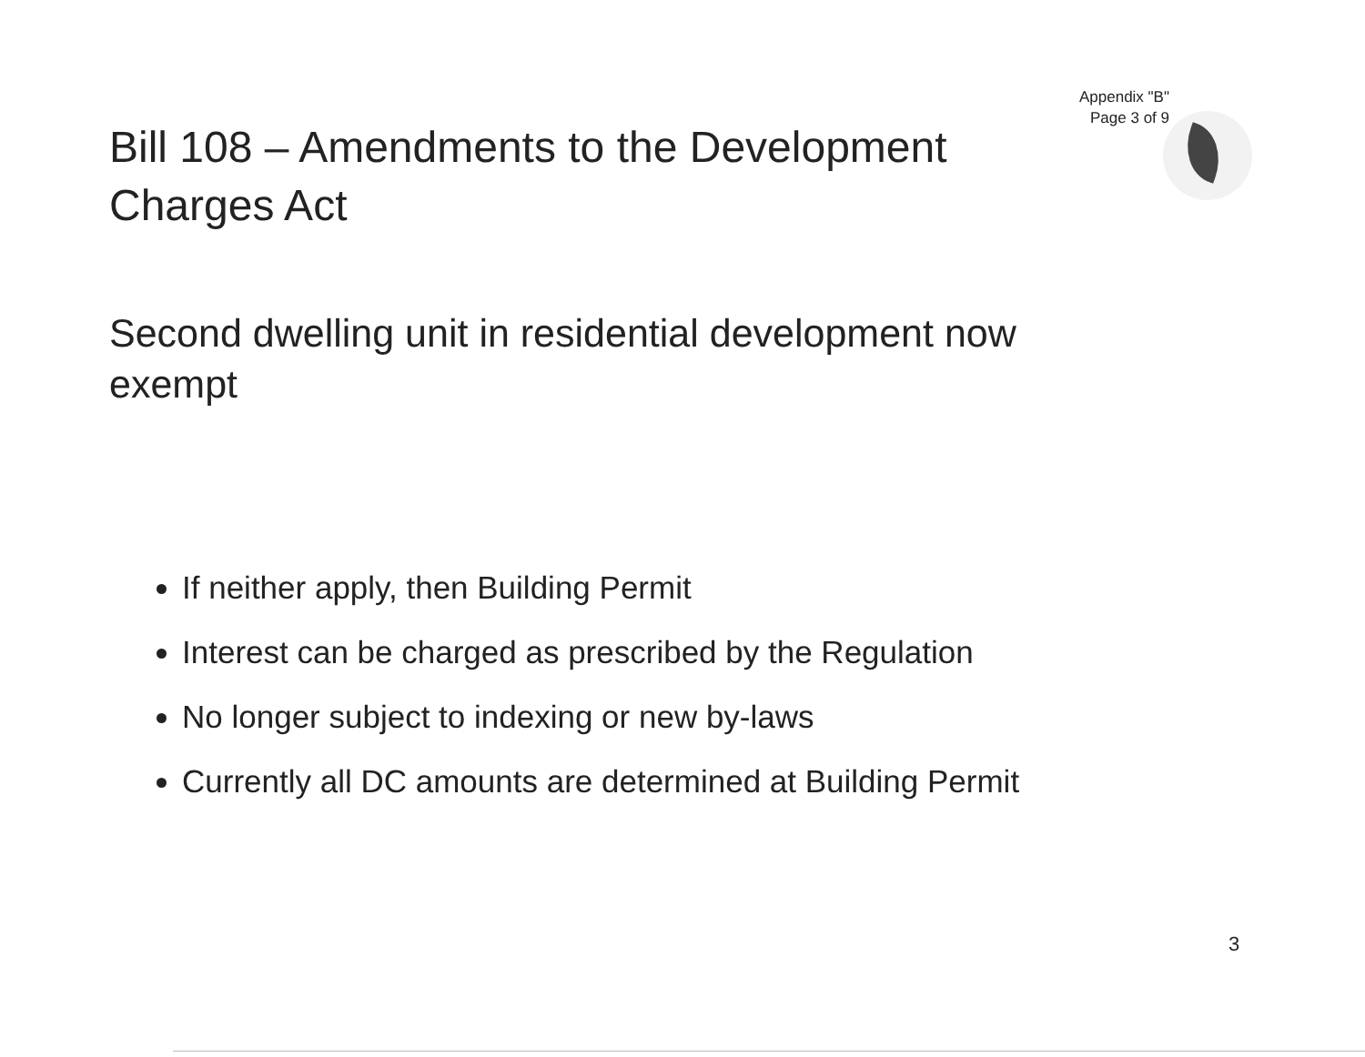Appendix "B"
Page 3 of 9
Bill 108 – Amendments to the Development Charges Act
Second dwelling unit in residential development now exempt
If neither apply, then Building Permit
Interest can be charged as prescribed by the Regulation
No longer subject to indexing or new by-laws
Currently all DC amounts are determined at Building Permit
3